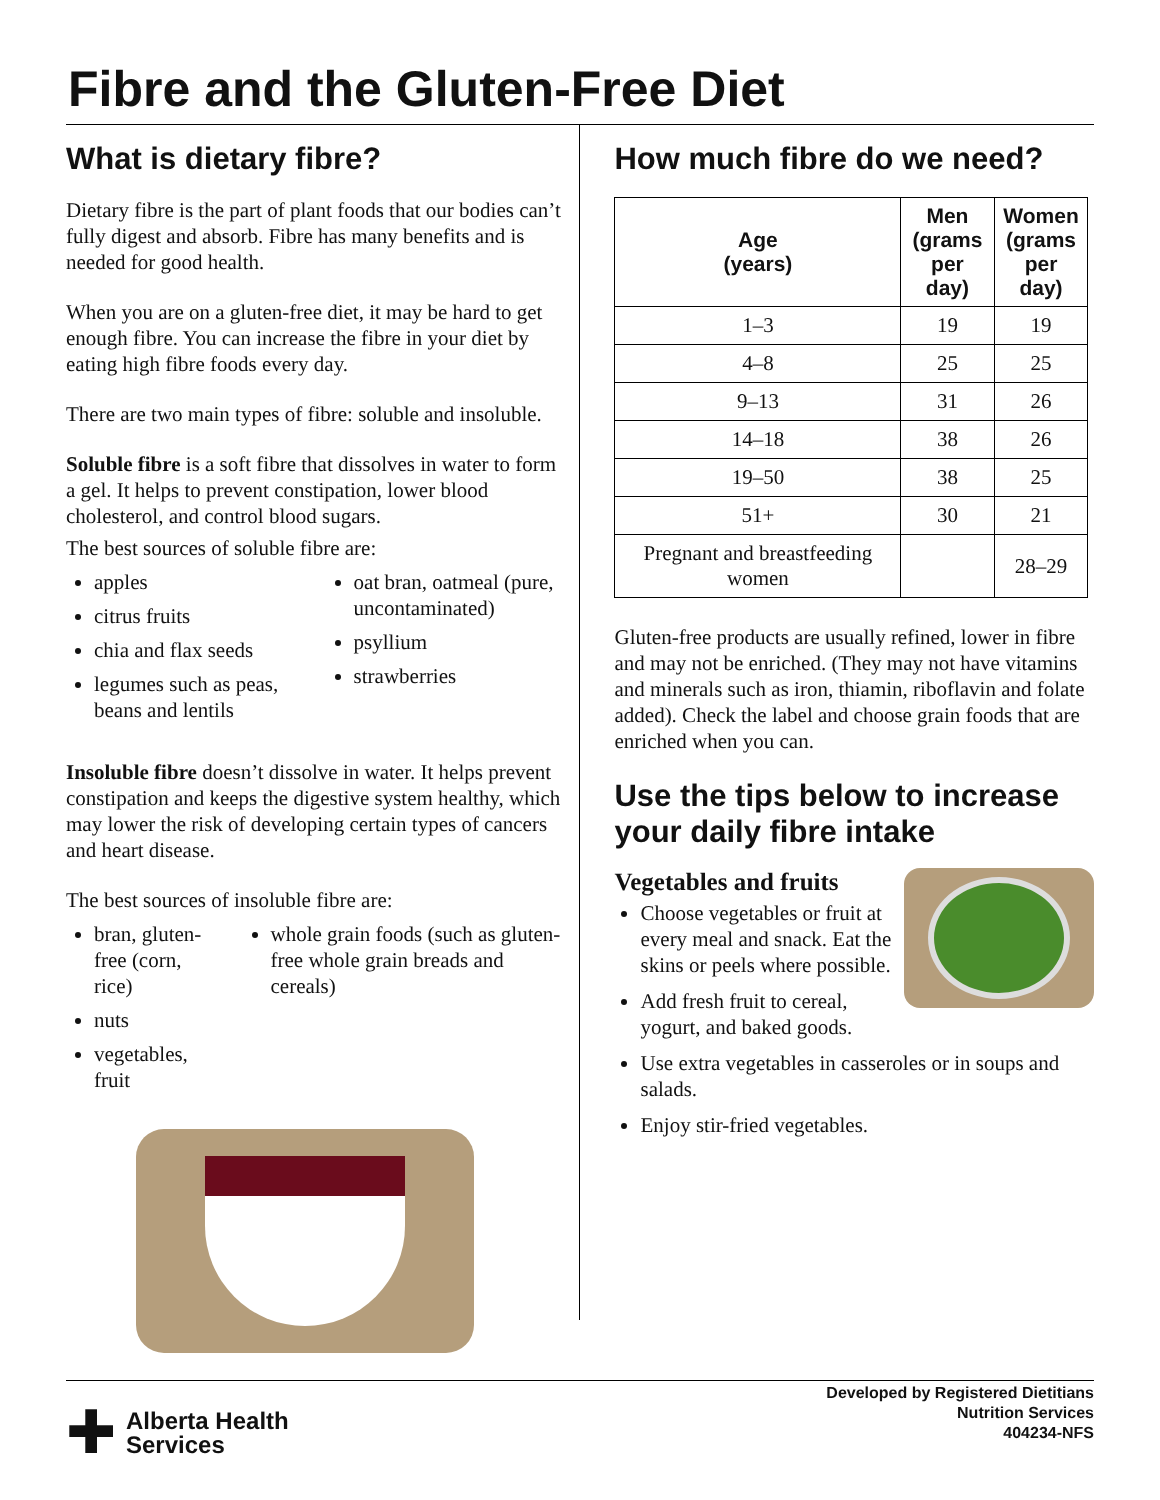Fibre and the Gluten-Free Diet
What is dietary fibre?
Dietary fibre is the part of plant foods that our bodies can’t fully digest and absorb. Fibre has many benefits and is needed for good health.
When you are on a gluten-free diet, it may be hard to get enough fibre. You can increase the fibre in your diet by eating high fibre foods every day.
There are two main types of fibre: soluble and insoluble.
Soluble fibre is a soft fibre that dissolves in water to form a gel. It helps to prevent constipation, lower blood cholesterol, and control blood sugars.
The best sources of soluble fibre are:
apples
citrus fruits
chia and flax seeds
legumes such as peas, beans and lentils
oat bran, oatmeal (pure, uncontaminated)
psyllium
strawberries
Insoluble fibre doesn’t dissolve in water. It helps prevent constipation and keeps the digestive system healthy, which may lower the risk of developing certain types of cancers and heart disease.
The best sources of insoluble fibre are:
bran, gluten-free (corn, rice)
nuts
vegetables, fruit
whole grain foods (such as gluten-free whole grain breads and cereals)
How much fibre do we need?
| Age (years) | Men (grams per day) | Women (grams per day) |
| --- | --- | --- |
| 1–3 | 19 | 19 |
| 4–8 | 25 | 25 |
| 9–13 | 31 | 26 |
| 14–18 | 38 | 26 |
| 19–50 | 38 | 25 |
| 51+ | 30 | 21 |
| Pregnant and breastfeeding women | | 28–29 |
Gluten-free products are usually refined, lower in fibre and may not be enriched. (They may not have vitamins and minerals such as iron, thiamin, riboflavin and folate added). Check the label and choose grain foods that are enriched when you can.
Use the tips below to increase your daily fibre intake
Vegetables and fruits
Choose vegetables or fruit at every meal and snack. Eat the skins or peels where possible.
Add fresh fruit to cereal, yogurt, and baked goods.
Use extra vegetables in casseroles or in soups and salads.
Enjoy stir-fried vegetables.
✚ Alberta Health
Services
Developed by Registered Dietitians
Nutrition Services
404234-NFS